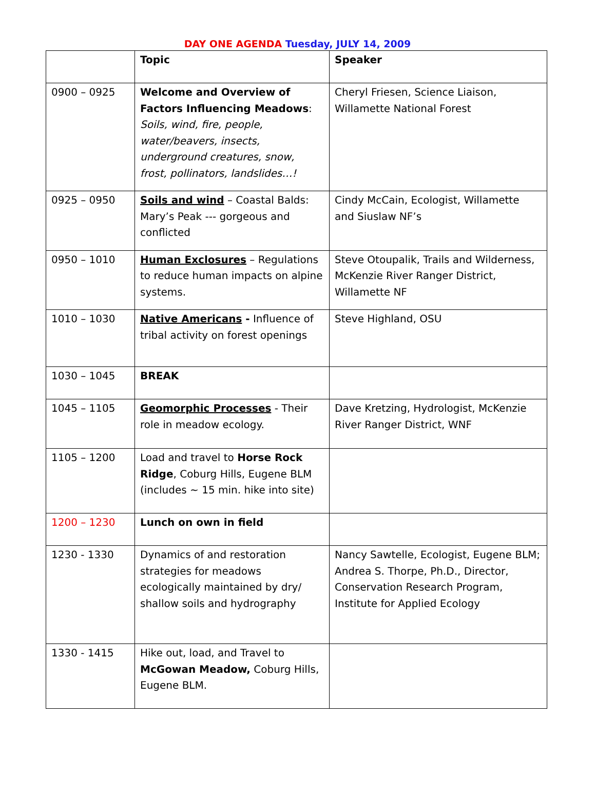DAY ONE AGENDA Tuesday, JULY 14, 2009
| | Topic | Speaker |
| --- | --- | --- |
| 0900 – 0925 | Welcome and Overview of Factors Influencing Meadows : Soils, wind, fire, people, water/beavers, insects, underground creatures, snow, frost, pollinators, landslides…! | Cheryl Friesen, Science Liaison, Willamette National Forest |
| 0925 – 0950 | Soils and wind – Coastal Balds: Mary’s Peak --- gorgeous and conflicted | Cindy McCain, Ecologist, Willamette and Siuslaw NF’s |
| 0950 – 1010 | Human Exclosures – Regulations to reduce human impacts on alpine systems. | Steve Otoupalik, Trails and Wilderness, McKenzie River Ranger District, Willamette NF |
| 1010 – 1030 | Native Americans - Influence of tribal activity on forest openings | Steve Highland, OSU |
| 1030 – 1045 | BREAK | |
| 1045 – 1105 | Geomorphic Processes - Their role in meadow ecology. | Dave Kretzing, Hydrologist, McKenzie River Ranger District, WNF |
| 1105 – 1200 | Load and travel to Horse Rock Ridge , Coburg Hills, Eugene BLM (includes ~ 15 min. hike into site) | |
| 1200 – 1230 | Lunch on own in field | |
| 1230 - 1330 | Dynamics of and restoration strategies for meadows ecologically maintained by dry/ shallow soils and hydrography | Nancy Sawtelle, Ecologist, Eugene BLM; Andrea S. Thorpe, Ph.D., Director, Conservation Research Program, Institute for Applied Ecology |
| 1330 - 1415 | Hike out, load, and Travel to McGowan Meadow, Coburg Hills, Eugene BLM. | |